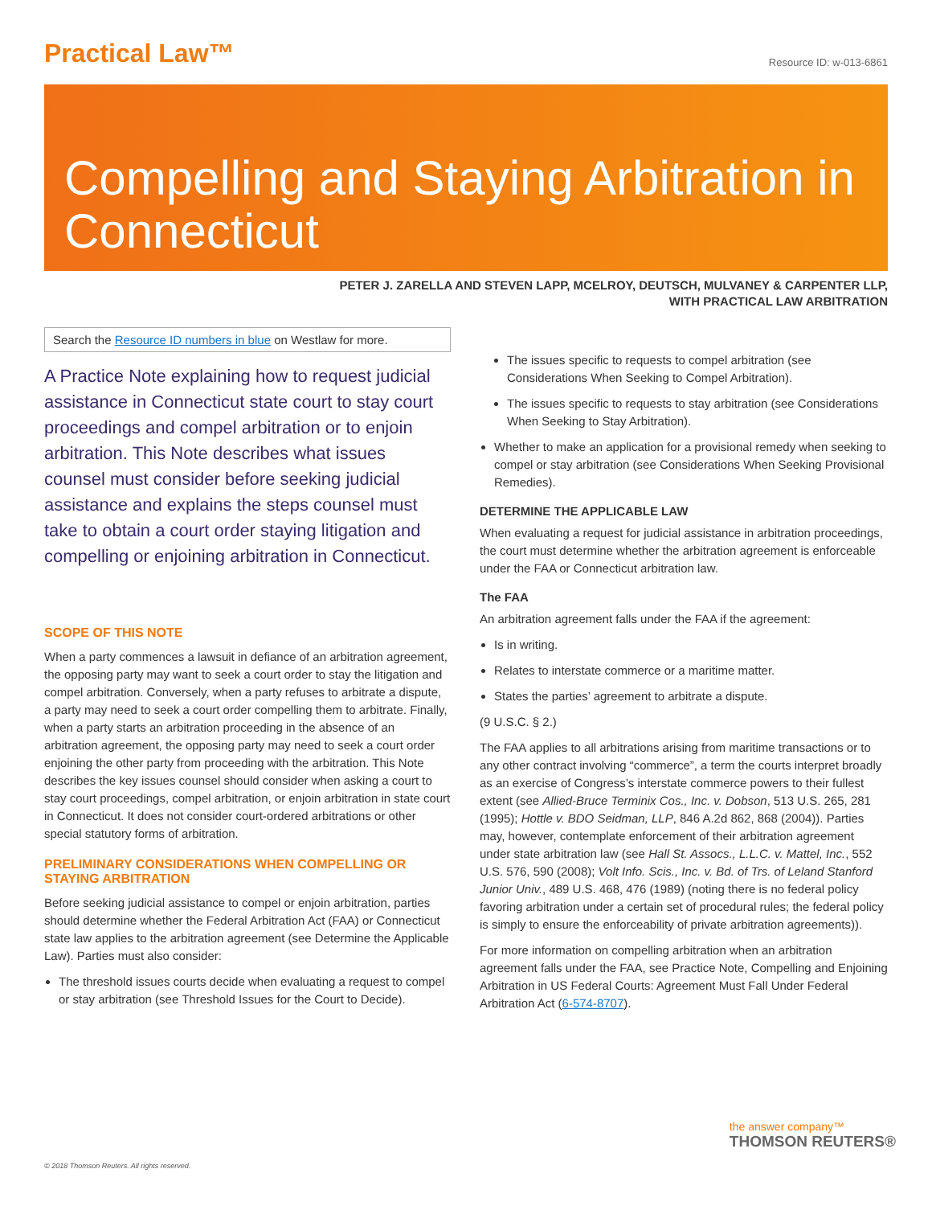Practical Law™
Resource ID: w-013-6861
Compelling and Staying Arbitration in Connecticut
PETER J. ZARELLA AND STEVEN LAPP, MCELROY, DEUTSCH, MULVANEY & CARPENTER LLP,
WITH PRACTICAL LAW ARBITRATION
Search the Resource ID numbers in blue on Westlaw for more.
A Practice Note explaining how to request judicial assistance in Connecticut state court to stay court proceedings and compel arbitration or to enjoin arbitration. This Note describes what issues counsel must consider before seeking judicial assistance and explains the steps counsel must take to obtain a court order staying litigation and compelling or enjoining arbitration in Connecticut.
SCOPE OF THIS NOTE
When a party commences a lawsuit in defiance of an arbitration agreement, the opposing party may want to seek a court order to stay the litigation and compel arbitration. Conversely, when a party refuses to arbitrate a dispute, a party may need to seek a court order compelling them to arbitrate. Finally, when a party starts an arbitration proceeding in the absence of an arbitration agreement, the opposing party may need to seek a court order enjoining the other party from proceeding with the arbitration. This Note describes the key issues counsel should consider when asking a court to stay court proceedings, compel arbitration, or enjoin arbitration in state court in Connecticut. It does not consider court-ordered arbitrations or other special statutory forms of arbitration.
PRELIMINARY CONSIDERATIONS WHEN COMPELLING OR STAYING ARBITRATION
Before seeking judicial assistance to compel or enjoin arbitration, parties should determine whether the Federal Arbitration Act (FAA) or Connecticut state law applies to the arbitration agreement (see Determine the Applicable Law). Parties must also consider:
The threshold issues courts decide when evaluating a request to compel or stay arbitration (see Threshold Issues for the Court to Decide).
The issues specific to requests to compel arbitration (see Considerations When Seeking to Compel Arbitration).
The issues specific to requests to stay arbitration (see Considerations When Seeking to Stay Arbitration).
Whether to make an application for a provisional remedy when seeking to compel or stay arbitration (see Considerations When Seeking Provisional Remedies).
DETERMINE THE APPLICABLE LAW
When evaluating a request for judicial assistance in arbitration proceedings, the court must determine whether the arbitration agreement is enforceable under the FAA or Connecticut arbitration law.
The FAA
An arbitration agreement falls under the FAA if the agreement:
Is in writing.
Relates to interstate commerce or a maritime matter.
States the parties’ agreement to arbitrate a dispute.
(9 U.S.C. § 2.)
The FAA applies to all arbitrations arising from maritime transactions or to any other contract involving “commerce”, a term the courts interpret broadly as an exercise of Congress’s interstate commerce powers to their fullest extent (see Allied-Bruce Terminix Cos., Inc. v. Dobson, 513 U.S. 265, 281 (1995); Hottle v. BDO Seidman, LLP, 846 A.2d 862, 868 (2004)). Parties may, however, contemplate enforcement of their arbitration agreement under state arbitration law (see Hall St. Assocs., L.L.C. v. Mattel, Inc., 552 U.S. 576, 590 (2008); Volt Info. Scis., Inc. v. Bd. of Trs. of Leland Stanford Junior Univ., 489 U.S. 468, 476 (1989) (noting there is no federal policy favoring arbitration under a certain set of procedural rules; the federal policy is simply to ensure the enforceability of private arbitration agreements)).
For more information on compelling arbitration when an arbitration agreement falls under the FAA, see Practice Note, Compelling and Enjoining Arbitration in US Federal Courts: Agreement Must Fall Under Federal Arbitration Act (6-574-8707).
© 2018 Thomson Reuters. All rights reserved.
the answer company™
THOMSON REUTERS®